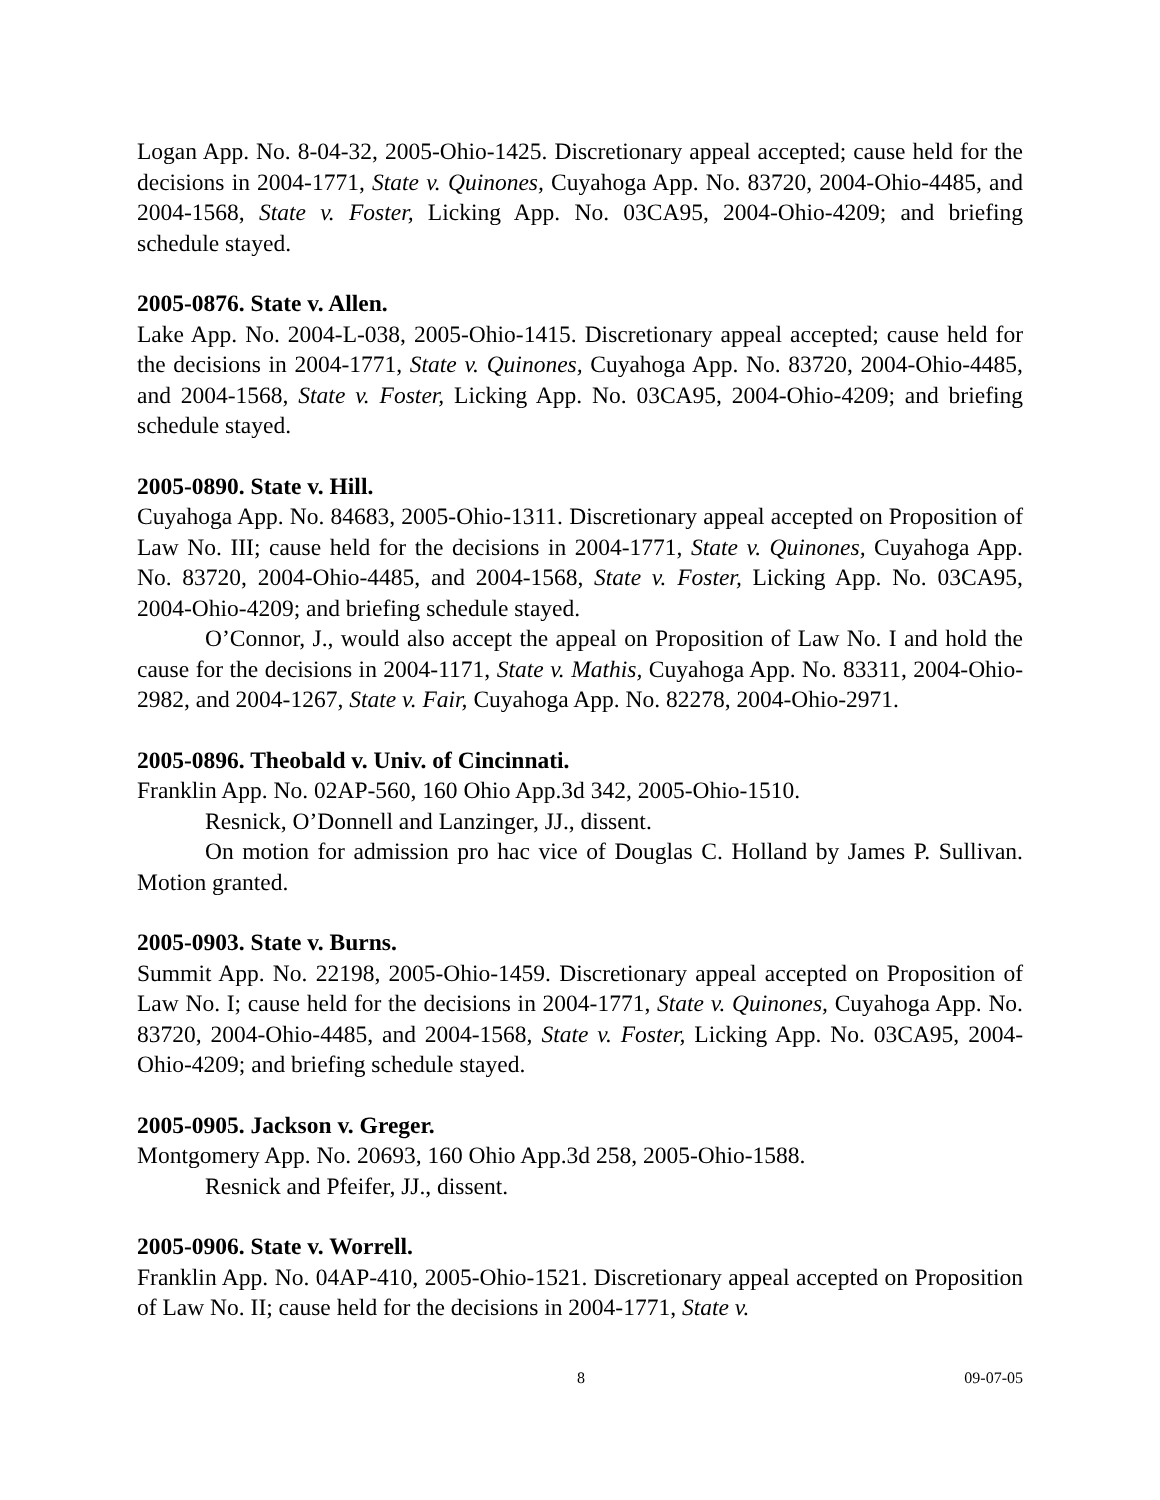Logan App. No. 8-04-32, 2005-Ohio-1425. Discretionary appeal accepted; cause held for the decisions in 2004-1771, State v. Quinones, Cuyahoga App. No. 83720, 2004-Ohio-4485, and 2004-1568, State v. Foster, Licking App. No. 03CA95, 2004-Ohio-4209; and briefing schedule stayed.
2005-0876. State v. Allen.
Lake App. No. 2004-L-038, 2005-Ohio-1415. Discretionary appeal accepted; cause held for the decisions in 2004-1771, State v. Quinones, Cuyahoga App. No. 83720, 2004-Ohio-4485, and 2004-1568, State v. Foster, Licking App. No. 03CA95, 2004-Ohio-4209; and briefing schedule stayed.
2005-0890. State v. Hill.
Cuyahoga App. No. 84683, 2005-Ohio-1311. Discretionary appeal accepted on Proposition of Law No. III; cause held for the decisions in 2004-1771, State v. Quinones, Cuyahoga App. No. 83720, 2004-Ohio-4485, and 2004-1568, State v. Foster, Licking App. No. 03CA95, 2004-Ohio-4209; and briefing schedule stayed.
O’Connor, J., would also accept the appeal on Proposition of Law No. I and hold the cause for the decisions in 2004-1171, State v. Mathis, Cuyahoga App. No. 83311, 2004-Ohio-2982, and 2004-1267, State v. Fair, Cuyahoga App. No. 82278, 2004-Ohio-2971.
2005-0896. Theobald v. Univ. of Cincinnati.
Franklin App. No. 02AP-560, 160 Ohio App.3d 342, 2005-Ohio-1510.
Resnick, O’Donnell and Lanzinger, JJ., dissent.
On motion for admission pro hac vice of Douglas C. Holland by James P. Sullivan. Motion granted.
2005-0903. State v. Burns.
Summit App. No. 22198, 2005-Ohio-1459. Discretionary appeal accepted on Proposition of Law No. I; cause held for the decisions in 2004-1771, State v. Quinones, Cuyahoga App. No. 83720, 2004-Ohio-4485, and 2004-1568, State v. Foster, Licking App. No. 03CA95, 2004-Ohio-4209; and briefing schedule stayed.
2005-0905. Jackson v. Greger.
Montgomery App. No. 20693, 160 Ohio App.3d 258, 2005-Ohio-1588.
Resnick and Pfeifer, JJ., dissent.
2005-0906. State v. Worrell.
Franklin App. No. 04AP-410, 2005-Ohio-1521. Discretionary appeal accepted on Proposition of Law No. II; cause held for the decisions in 2004-1771, State v.
8 09-07-05